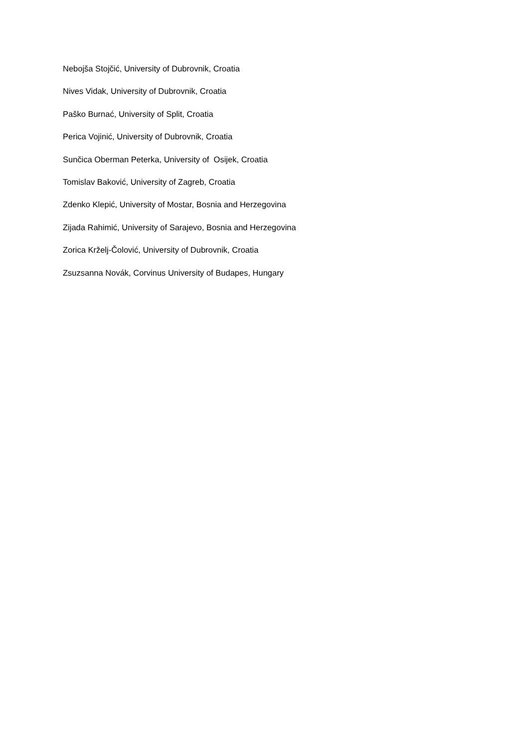Nebojša Stojčić, University of Dubrovnik, Croatia
Nives Vidak, University of Dubrovnik, Croatia
Paško Burnać, University of Split, Croatia
Perica Vojinić, University of Dubrovnik, Croatia
Sunčica Oberman Peterka, University of Osijek, Croatia
Tomislav Baković, University of Zagreb, Croatia
Zdenko Klepić, University of Mostar, Bosnia and Herzegovina
Zijada Rahimić, University of Sarajevo, Bosnia and Herzegovina
Zorica Krželj-Čolović, University of Dubrovnik, Croatia
Zsuzsanna Novák, Corvinus University of Budapes, Hungary